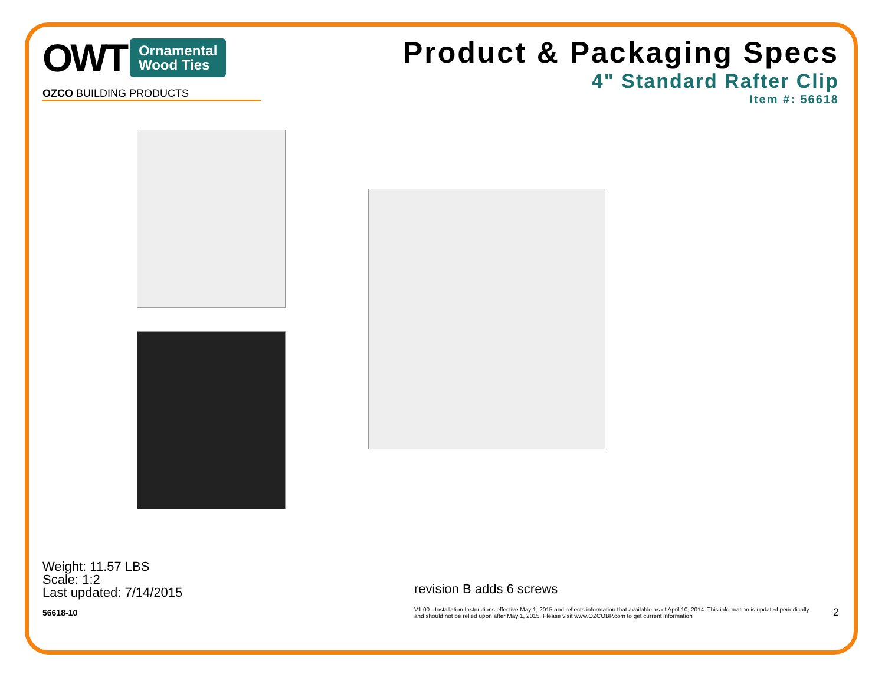OWT Ornamental
Wood Ties
OZCO BUILDING PRODUCTS
Product & Packaging Specs
4" Standard Rafter Clip
Item #: 56618
Weight: 11.57 LBS
Scale: 1:2
Last updated: 7/14/2015
56618-10
revision B adds 6 screws
V1.00 - Installation Instructions effective May 1, 2015 and reflects information that available as of April 10, 2014. This information is updated periodically and should not be relied upon after May 1, 2015. Please visit www.OZCOBP.com to get current information
2